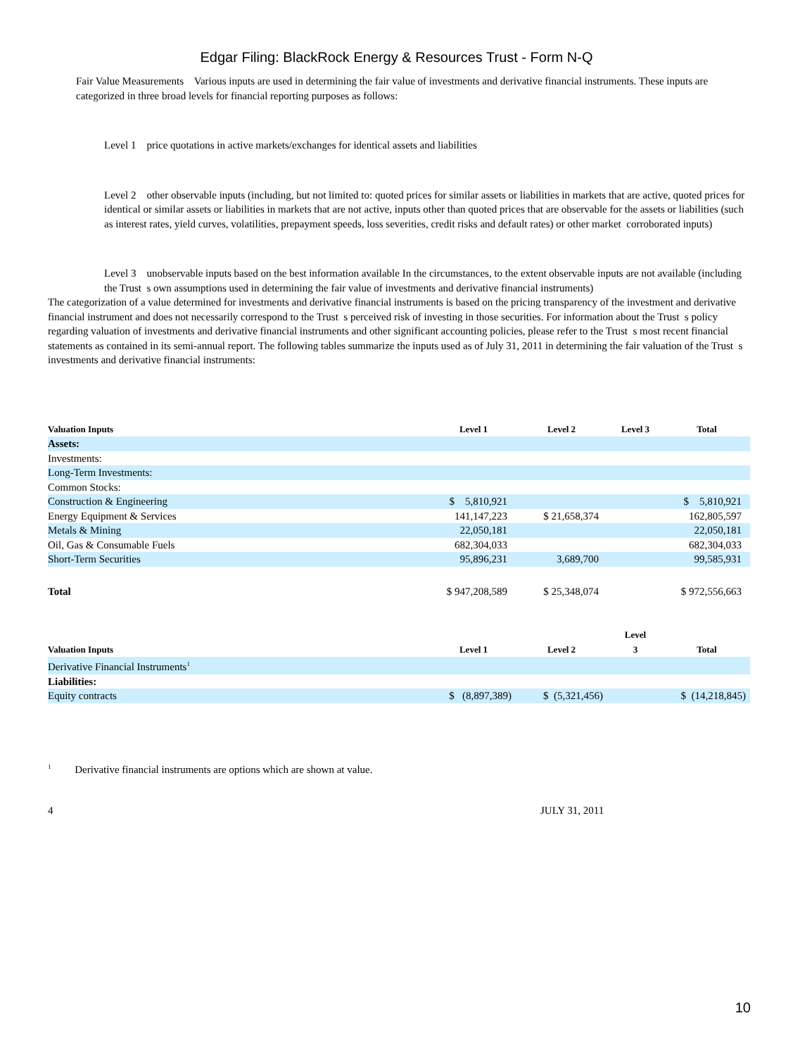Edgar Filing: BlackRock Energy & Resources Trust - Form N-Q
Fair Value Measurements Various inputs are used in determining the fair value of investments and derivative financial instruments. These inputs are categorized in three broad levels for financial reporting purposes as follows:
Level 1 price quotations in active markets/exchanges for identical assets and liabilities
Level 2 other observable inputs (including, but not limited to: quoted prices for similar assets or liabilities in markets that are active, quoted prices for identical or similar assets or liabilities in markets that are not active, inputs other than quoted prices that are observable for the assets or liabilities (such as interest rates, yield curves, volatilities, prepayment speeds, loss severities, credit risks and default rates) or other market corroborated inputs)
Level 3 unobservable inputs based on the best information available In the circumstances, to the extent observable inputs are not available (including the Trust s own assumptions used in determining the fair value of investments and derivative financial instruments)
The categorization of a value determined for investments and derivative financial instruments is based on the pricing transparency of the investment and derivative financial instrument and does not necessarily correspond to the Trust s perceived risk of investing in those securities. For information about the Trust s policy regarding valuation of investments and derivative financial instruments and other significant accounting policies, please refer to the Trust s most recent financial statements as contained in its semi-annual report. The following tables summarize the inputs used as of July 31, 2011 in determining the fair valuation of the Trust s investments and derivative financial instruments:
| Valuation Inputs | Level 1 | Level 2 | Level 3 | Total |
| --- | --- | --- | --- | --- |
| Assets: | | | | |
| Investments: | | | | |
| Long-Term Investments: | | | | |
| Common Stocks: | | | | |
| Construction & Engineering | $ 5,810,921 | | | $ 5,810,921 |
| Energy Equipment & Services | 141,147,223 | $ 21,658,374 | | 162,805,597 |
| Metals & Mining | 22,050,181 | | | 22,050,181 |
| Oil, Gas & Consumable Fuels | 682,304,033 | | | 682,304,033 |
| Short-Term Securities | 95,896,231 | 3,689,700 | | 99,585,931 |
| Total | $ 947,208,589 | $ 25,348,074 | | $ 972,556,663 |
| Valuation Inputs | Level 1 | Level 2 | Level 3 | Total |
| --- | --- | --- | --- | --- |
| Derivative Financial Instruments<sup>1</sup> | | | | |
| Liabilities: | | | | |
| Equity contracts | $ (8,897,389) | $ (5,321,456) | | $ (14,218,845) |
<sup>1</sup> Derivative financial instruments are options which are shown at value.
4 JULY 31, 2011
10